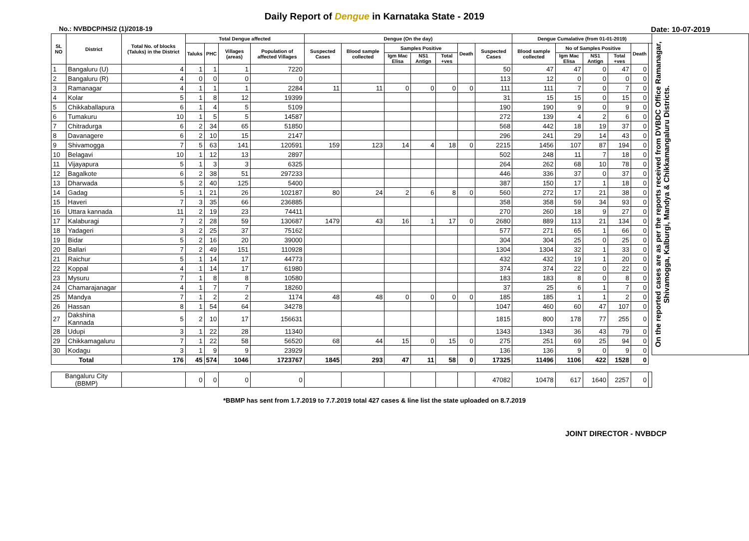Daily Report of Dengue in Karnataka State - 2019
No.: NVBDCP/HS/2 (1)/2018-19 Date: 10-07-2019
| SL NO | District | Total No. of blocks (Taluks) in the District | Total Dengue affected | | | | Dengue (On the day) | | | | | | | Dengue Cumalative (from 01-01-2019) | | | | | | On the reported cases are as per the reports received from DVBDC Office Ramanagar, Shivamogga, Kalburgi, Mandya & Chikkamangaluru Districts. |
| --- | --- | --- | --- | --- | --- | --- | --- | --- | --- | --- | --- | --- | --- | --- | --- | --- | --- | --- | --- | --- |
| | | | Taluks | PHC | Villages (areas) | Population of affected Villages | Suspected Cases | Blood sample collected | Samples Positive | | | Death | Suspected Cases | Blood sample collected | No of Samples Positive | | | Death | | |
| | | | | | | | | | Igm Mac Elisa | NS1 Antign | Total +ves | | | | Igm Mac Elisa | NS1 Antign | Total +ves | | | |
| 1 | Bangaluru (U) | 4 | 1 | 1 | 1 | 7220 | | | | | | | 50 | 47 | 47 | 0 | 47 | 0 | | |
| 2 | Bangaluru (R) | 4 | 0 | 0 | 0 | 0 | | | | | | | 113 | 12 | 0 | 0 | 0 | 0 | | |
| 3 | Ramanagar | 4 | 1 | 1 | 1 | 2284 | 11 | 11 | 0 | 0 | 0 | 0 | 111 | 111 | 7 | 0 | 7 | 0 | | |
| 4 | Kolar | 5 | 1 | 8 | 12 | 19399 | | | | | | | 31 | 15 | 15 | 0 | 15 | 0 | | |
| 5 | Chikkaballapura | 6 | 1 | 4 | 5 | 5109 | | | | | | | 190 | 190 | 9 | 0 | 9 | 0 | | |
| 6 | Tumakuru | 10 | 1 | 5 | 5 | 14587 | | | | | | | 272 | 139 | 4 | 2 | 6 | 0 | | |
| 7 | Chitradurga | 6 | 2 | 34 | 65 | 51850 | | | | | | | 568 | 442 | 18 | 19 | 37 | 0 | | |
| 8 | Davanagere | 6 | 2 | 10 | 15 | 2147 | | | | | | | 296 | 241 | 29 | 14 | 43 | 0 | | |
| 9 | Shivamogga | 7 | 5 | 63 | 141 | 120591 | 159 | 123 | 14 | 4 | 18 | 0 | 2215 | 1456 | 107 | 87 | 194 | 0 | | |
| 10 | Belagavi | 10 | 1 | 12 | 13 | 2897 | | | | | | | 502 | 248 | 11 | 7 | 18 | 0 | | |
| 11 | Vijayapura | 5 | 1 | 3 | 3 | 6325 | | | | | | | 264 | 262 | 68 | 10 | 78 | 0 | | |
| 12 | Bagalkote | 6 | 2 | 38 | 51 | 297233 | | | | | | | 446 | 336 | 37 | 0 | 37 | 0 | | |
| 13 | Dharwada | 5 | 2 | 40 | 125 | 5400 | | | | | | | 387 | 150 | 17 | 1 | 18 | 0 | | |
| 14 | Gadag | 5 | 1 | 21 | 26 | 102187 | 80 | 24 | 2 | 6 | 8 | 0 | 560 | 272 | 17 | 21 | 38 | 0 | | |
| 15 | Haveri | 7 | 3 | 35 | 66 | 236885 | | | | | | | 358 | 358 | 59 | 34 | 93 | 0 | | |
| 16 | Uttara kannada | 11 | 2 | 19 | 23 | 74411 | | | | | | | 270 | 260 | 18 | 9 | 27 | 0 | | |
| 17 | Kalaburagi | 7 | 2 | 28 | 59 | 130687 | 1479 | 43 | 16 | 1 | 17 | 0 | 2680 | 889 | 113 | 21 | 134 | 0 | | |
| 18 | Yadageri | 3 | 2 | 25 | 37 | 75162 | | | | | | | 577 | 271 | 65 | 1 | 66 | 0 | | |
| 19 | Bidar | 5 | 2 | 16 | 20 | 39000 | | | | | | | 304 | 304 | 25 | 0 | 25 | 0 | | |
| 20 | Ballari | 7 | 2 | 49 | 151 | 110928 | | | | | | | 1304 | 1304 | 32 | 1 | 33 | 0 | | |
| 21 | Raichur | 5 | 1 | 14 | 17 | 44773 | | | | | | | 432 | 432 | 19 | 1 | 20 | 0 | | |
| 22 | Koppal | 4 | 1 | 14 | 17 | 61980 | | | | | | | 374 | 374 | 22 | 0 | 22 | 0 | | |
| 23 | Mysuru | 7 | 1 | 8 | 8 | 10580 | | | | | | | 183 | 183 | 8 | 0 | 8 | 0 | | |
| 24 | Chamarajanagar | 4 | 1 | 7 | 7 | 18260 | | | | | | | 37 | 25 | 6 | 1 | 7 | 0 | | |
| 25 | Mandya | 7 | 1 | 2 | 2 | 1174 | 48 | 48 | 0 | 0 | 0 | 0 | 185 | 185 | 1 | 1 | 2 | 0 | | |
| 26 | Hassan | 8 | 1 | 54 | 64 | 34278 | | | | | | | 1047 | 460 | 60 | 47 | 107 | 0 | | |
| 27 | Dakshina Kannada | 5 | 2 | 10 | 17 | 156631 | | | | | | | 1815 | 800 | 178 | 77 | 255 | 0 | | |
| 28 | Udupi | 3 | 1 | 22 | 28 | 11340 | | | | | | | 1343 | 1343 | 36 | 43 | 79 | 0 | | |
| 29 | Chikkamagaluru | 7 | 1 | 22 | 58 | 56520 | 68 | 44 | 15 | 0 | 15 | 0 | 275 | 251 | 69 | 25 | 94 | 0 | | |
| 30 | Kodagu | 3 | 1 | 9 | 9 | 23929 | | | | | | | 136 | 136 | 9 | 0 | 9 | 0 | | |
| Total | | 176 | 45 | 574 | 1046 | 1723767 | 1845 | 293 | 47 | 11 | 58 | 0 | 17325 | 11496 | 1106 | 422 | 1528 | 0 | | |
| Bangaluru City (BBMP) | | | 0 | 0 | 0 | 0 | | | | | | | 47082 | 10478 | 617 | 1640 | 2257 | 0 | | |
*BBMP has sent from 1.7.2019 to 7.7.2019 total 427 cases & line list the state uploaded on 8.7.2019
JOINT DIRECTOR - NVBDCP